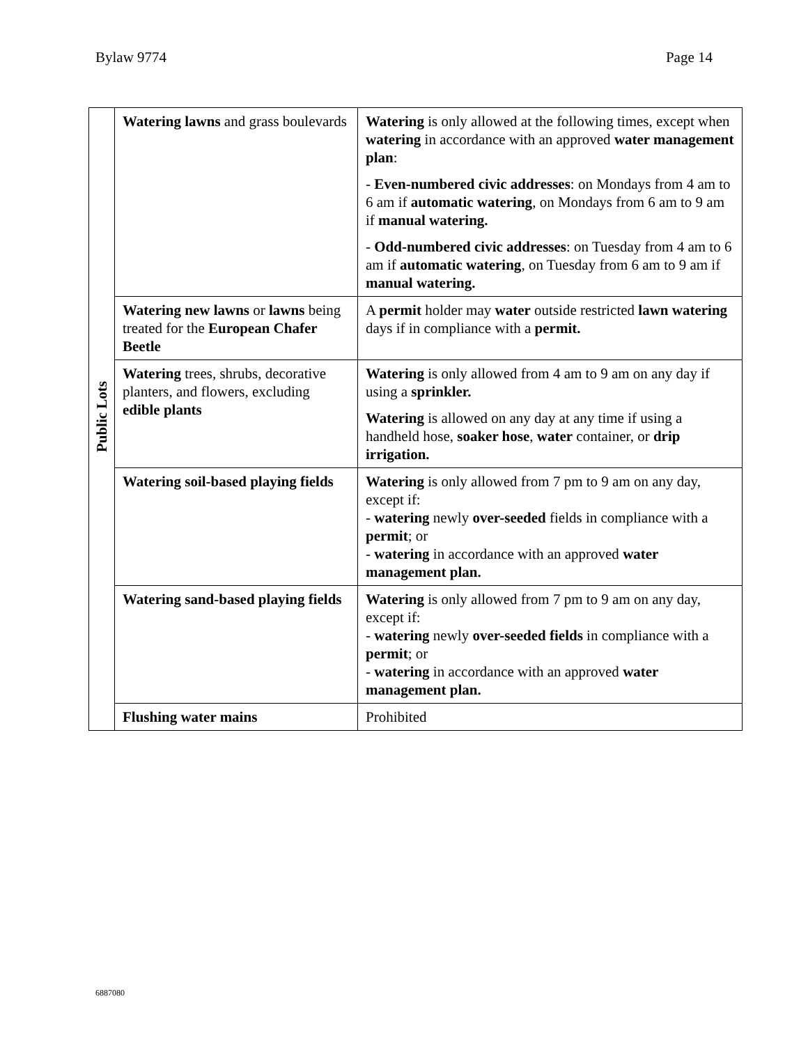Bylaw 9774 Page 14
| Public Lots | Watering lawns and grass boulevards | Watering is only allowed at the following times, except when watering in accordance with an approved water management plan : - Even-numbered civic addresses : on Mondays from 4 am to 6 am if automatic watering , on Mondays from 6 am to 9 am if manual watering. - Odd-numbered civic addresses : on Tuesday from 4 am to 6 am if automatic watering , on Tuesday from 6 am to 9 am if manual watering. |
| | Watering new lawns or lawns being treated for the European Chafer Beetle | A permit holder may water outside restricted lawn watering days if in compliance with a permit. |
| | Watering trees, shrubs, decorative planters, and flowers, excluding edible plants | Watering is only allowed from 4 am to 9 am on any day if using a sprinkler. Watering is allowed on any day at any time if using a handheld hose, soaker hose , water container, or drip irrigation. |
| | Watering soil-based playing fields | Watering is only allowed from 7 pm to 9 am on any day, except if: - watering newly over-seeded fields in compliance with a permit ; or - watering in accordance with an approved water management plan. |
| | Watering sand-based playing fields | Watering is only allowed from 7 pm to 9 am on any day, except if: - watering newly over-seeded fields in compliance with a permit ; or - watering in accordance with an approved water management plan. |
| | Flushing water mains | Prohibited |
6887080